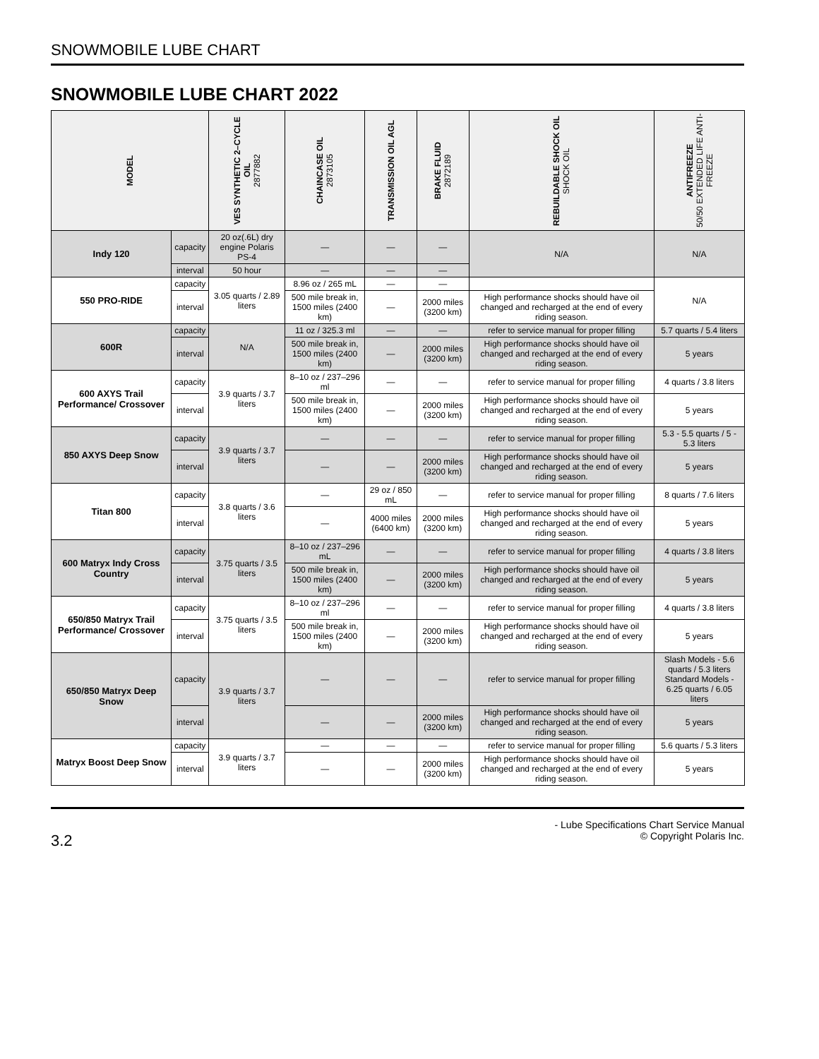SNOWMOBILE LUBE CHART
SNOWMOBILE LUBE CHART 2022
| MODEL | | VES SYNTHETIC 2–CYCLE OIL 2877882 | CHAINCASE OIL 2873105 | TRANSMISSION OIL AGL | BRAKE FLUID 2872189 | REBUILDABLE SHOCK OIL SHOCK OIL | ANTIFREEZE 50/50 EXTENDED LIFE ANTI-FREEZE |
| --- | --- | --- | --- | --- | --- | --- | --- |
| Indy 120 | capacity | 20 oz(.6L) dry engine Polaris PS-4 | — | — | — | N/A | N/A |
| | interval | 50 hour | — | — | — | | |
| 550 PRO-RIDE | capacity | 3.05 quarts / 2.89 liters | 8.96 oz / 265 mL | — | — | | N/A |
| | interval | | 500 mile break in, 1500 miles (2400 km) | — | 2000 miles (3200 km) | High performance shocks should have oil changed and recharged at the end of every riding season. | |
| 600R | capacity | N/A | 11 oz / 325.3 ml | — | — | refer to service manual for proper filling | 5.7 quarts / 5.4 liters |
| | interval | | 500 mile break in, 1500 miles (2400 km) | — | 2000 miles (3200 km) | High performance shocks should have oil changed and recharged at the end of every riding season. | 5 years |
| 600 AXYS Trail Performance/ Crossover | capacity | 3.9 quarts / 3.7 liters | 8–10 oz / 237–296 ml | — | — | refer to service manual for proper filling | 4 quarts / 3.8 liters |
| | interval | | 500 mile break in, 1500 miles (2400 km) | — | 2000 miles (3200 km) | High performance shocks should have oil changed and recharged at the end of every riding season. | 5 years |
| 850 AXYS Deep Snow | capacity | 3.9 quarts / 3.7 liters | — | — | — | refer to service manual for proper filling | 5.3 - 5.5 quarts / 5 - 5.3 liters |
| | interval | | — | — | 2000 miles (3200 km) | High performance shocks should have oil changed and recharged at the end of every riding season. | 5 years |
| Titan 800 | capacity | 3.8 quarts / 3.6 liters | — | 29 oz / 850 mL | — | refer to service manual for proper filling | 8 quarts / 7.6 liters |
| | interval | | — | 4000 miles (6400 km) | 2000 miles (3200 km) | High performance shocks should have oil changed and recharged at the end of every riding season. | 5 years |
| 600 Matryx Indy Cross Country | capacity | 3.75 quarts / 3.5 liters | 8–10 oz / 237–296 mL | — | — | refer to service manual for proper filling | 4 quarts / 3.8 liters |
| | interval | | 500 mile break in, 1500 miles (2400 km) | — | 2000 miles (3200 km) | High performance shocks should have oil changed and recharged at the end of every riding season. | 5 years |
| 650/850 Matryx Trail Performance/ Crossover | capacity | 3.75 quarts / 3.5 liters | 8–10 oz / 237–296 ml | — | — | refer to service manual for proper filling | 4 quarts / 3.8 liters |
| | interval | | 500 mile break in, 1500 miles (2400 km) | — | 2000 miles (3200 km) | High performance shocks should have oil changed and recharged at the end of every riding season. | 5 years |
| 650/850 Matryx Deep Snow | capacity | 3.9 quarts / 3.7 liters | — | — | — | refer to service manual for proper filling | Slash Models - 5.6 quarts / 5.3 liters Standard Models - 6.25 quarts / 6.05 liters |
| | interval | | — | — | 2000 miles (3200 km) | High performance shocks should have oil changed and recharged at the end of every riding season. | 5 years |
| Matryx Boost Deep Snow | capacity | 3.9 quarts / 3.7 liters | — | — | — | refer to service manual for proper filling | 5.6 quarts / 5.3 liters |
| | interval | | — | — | 2000 miles (3200 km) | High performance shocks should have oil changed and recharged at the end of every riding season. | 5 years |
3.2
- Lube Specifications Chart Service Manual
© Copyright Polaris Inc.